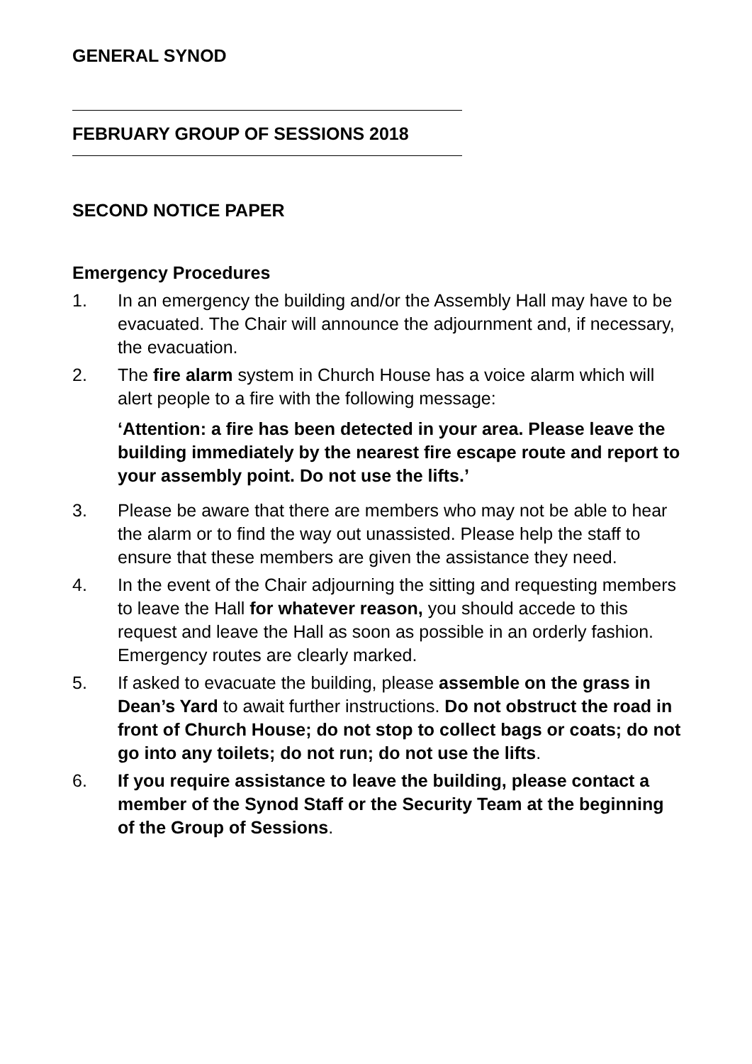GENERAL SYNOD
FEBRUARY GROUP OF SESSIONS 2018
SECOND NOTICE PAPER
Emergency Procedures
1. In an emergency the building and/or the Assembly Hall may have to be evacuated. The Chair will announce the adjournment and, if necessary, the evacuation.
2. The fire alarm system in Church House has a voice alarm which will alert people to a fire with the following message:
‘Attention: a fire has been detected in your area. Please leave the building immediately by the nearest fire escape route and report to your assembly point. Do not use the lifts.’
3. Please be aware that there are members who may not be able to hear the alarm or to find the way out unassisted. Please help the staff to ensure that these members are given the assistance they need.
4. In the event of the Chair adjourning the sitting and requesting members to leave the Hall for whatever reason, you should accede to this request and leave the Hall as soon as possible in an orderly fashion. Emergency routes are clearly marked.
5. If asked to evacuate the building, please assemble on the grass in Dean’s Yard to await further instructions. Do not obstruct the road in front of Church House; do not stop to collect bags or coats; do not go into any toilets; do not run; do not use the lifts.
6. If you require assistance to leave the building, please contact a member of the Synod Staff or the Security Team at the beginning of the Group of Sessions.